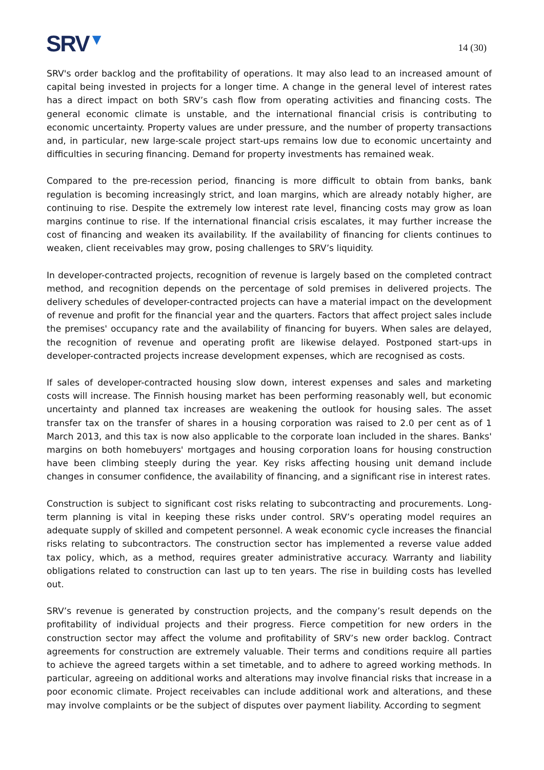SRV▼
14 (30)
SRV's order backlog and the profitability of operations. It may also lead to an increased amount of capital being invested in projects for a longer time. A change in the general level of interest rates has a direct impact on both SRV’s cash flow from operating activities and financing costs. The general economic climate is unstable, and the international financial crisis is contributing to economic uncertainty. Property values are under pressure, and the number of property transactions and, in particular, new large-scale project start-ups remains low due to economic uncertainty and difficulties in securing financing. Demand for property investments has remained weak.
Compared to the pre-recession period, financing is more difficult to obtain from banks, bank regulation is becoming increasingly strict, and loan margins, which are already notably higher, are continuing to rise. Despite the extremely low interest rate level, financing costs may grow as loan margins continue to rise. If the international financial crisis escalates, it may further increase the cost of financing and weaken its availability. If the availability of financing for clients continues to weaken, client receivables may grow, posing challenges to SRV’s liquidity.
In developer-contracted projects, recognition of revenue is largely based on the completed contract method, and recognition depends on the percentage of sold premises in delivered projects. The delivery schedules of developer-contracted projects can have a material impact on the development of revenue and profit for the financial year and the quarters. Factors that affect project sales include the premises' occupancy rate and the availability of financing for buyers. When sales are delayed, the recognition of revenue and operating profit are likewise delayed. Postponed start-ups in developer-contracted projects increase development expenses, which are recognised as costs.
If sales of developer-contracted housing slow down, interest expenses and sales and marketing costs will increase. The Finnish housing market has been performing reasonably well, but economic uncertainty and planned tax increases are weakening the outlook for housing sales. The asset transfer tax on the transfer of shares in a housing corporation was raised to 2.0 per cent as of 1 March 2013, and this tax is now also applicable to the corporate loan included in the shares. Banks' margins on both homebuyers' mortgages and housing corporation loans for housing construction have been climbing steeply during the year. Key risks affecting housing unit demand include changes in consumer confidence, the availability of financing, and a significant rise in interest rates.
Construction is subject to significant cost risks relating to subcontracting and procurements. Long-term planning is vital in keeping these risks under control. SRV’s operating model requires an adequate supply of skilled and competent personnel. A weak economic cycle increases the financial risks relating to subcontractors. The construction sector has implemented a reverse value added tax policy, which, as a method, requires greater administrative accuracy. Warranty and liability obligations related to construction can last up to ten years. The rise in building costs has levelled out.
SRV’s revenue is generated by construction projects, and the company’s result depends on the profitability of individual projects and their progress. Fierce competition for new orders in the construction sector may affect the volume and profitability of SRV’s new order backlog. Contract agreements for construction are extremely valuable. Their terms and conditions require all parties to achieve the agreed targets within a set timetable, and to adhere to agreed working methods. In particular, agreeing on additional works and alterations may involve financial risks that increase in a poor economic climate. Project receivables can include additional work and alterations, and these may involve complaints or be the subject of disputes over payment liability. According to segment